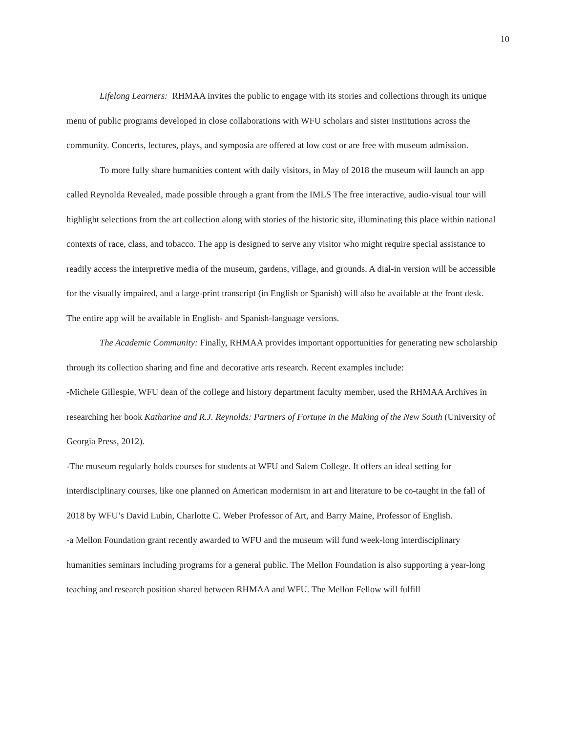10
Lifelong Learners: RHMAA invites the public to engage with its stories and collections through its unique menu of public programs developed in close collaborations with WFU scholars and sister institutions across the community. Concerts, lectures, plays, and symposia are offered at low cost or are free with museum admission.
To more fully share humanities content with daily visitors, in May of 2018 the museum will launch an app called Reynolda Revealed, made possible through a grant from the IMLS The free interactive, audio-visual tour will highlight selections from the art collection along with stories of the historic site, illuminating this place within national contexts of race, class, and tobacco. The app is designed to serve any visitor who might require special assistance to readily access the interpretive media of the museum, gardens, village, and grounds. A dial-in version will be accessible for the visually impaired, and a large-print transcript (in English or Spanish) will also be available at the front desk. The entire app will be available in English- and Spanish-language versions.
The Academic Community: Finally, RHMAA provides important opportunities for generating new scholarship through its collection sharing and fine and decorative arts research. Recent examples include:
-Michele Gillespie, WFU dean of the college and history department faculty member, used the RHMAA Archives in researching her book Katharine and R.J. Reynolds: Partners of Fortune in the Making of the New South (University of Georgia Press, 2012).
-The museum regularly holds courses for students at WFU and Salem College. It offers an ideal setting for interdisciplinary courses, like one planned on American modernism in art and literature to be co-taught in the fall of 2018 by WFU’s David Lubin, Charlotte C. Weber Professor of Art, and Barry Maine, Professor of English.
-a Mellon Foundation grant recently awarded to WFU and the museum will fund week-long interdisciplinary humanities seminars including programs for a general public. The Mellon Foundation is also supporting a year-long teaching and research position shared between RHMAA and WFU. The Mellon Fellow will fulfill